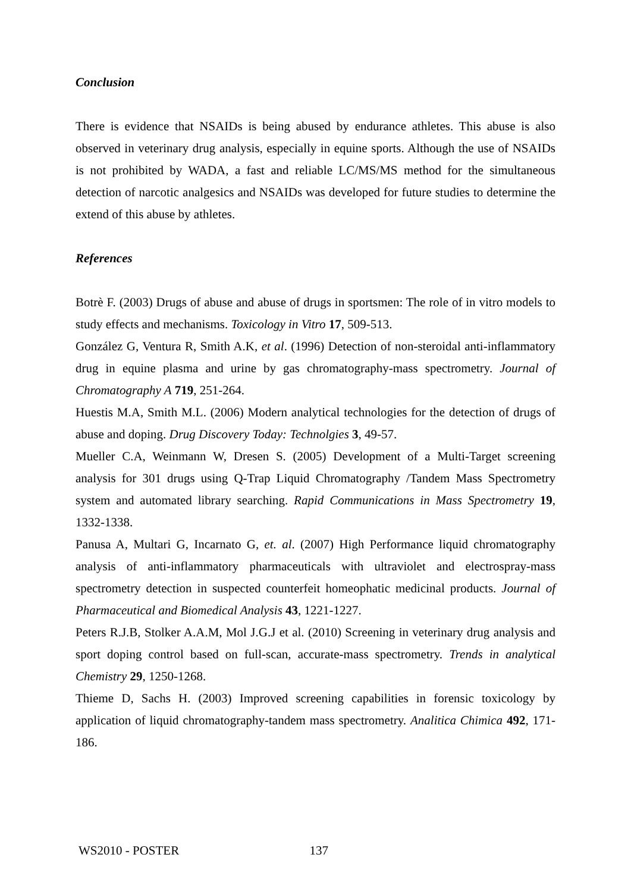Conclusion
There is evidence that NSAIDs is being abused by endurance athletes. This abuse is also observed in veterinary drug analysis, especially in equine sports. Although the use of NSAIDs is not prohibited by WADA, a fast and reliable LC/MS/MS method for the simultaneous detection of narcotic analgesics and NSAIDs was developed for future studies to determine the extend of this abuse by athletes.
References
Botrè F. (2003) Drugs of abuse and abuse of drugs in sportsmen: The role of in vitro models to study effects and mechanisms. Toxicology in Vitro 17, 509-513.
González G, Ventura R, Smith A.K, et al. (1996) Detection of non-steroidal anti-inflammatory drug in equine plasma and urine by gas chromatography-mass spectrometry. Journal of Chromatography A 719, 251-264.
Huestis M.A, Smith M.L. (2006) Modern analytical technologies for the detection of drugs of abuse and doping. Drug Discovery Today: Technolgies 3, 49-57.
Mueller C.A, Weinmann W, Dresen S. (2005) Development of a Multi-Target screening analysis for 301 drugs using Q-Trap Liquid Chromatography /Tandem Mass Spectrometry system and automated library searching. Rapid Communications in Mass Spectrometry 19, 1332-1338.
Panusa A, Multari G, Incarnato G, et. al. (2007) High Performance liquid chromatography analysis of anti-inflammatory pharmaceuticals with ultraviolet and electrospray-mass spectrometry detection in suspected counterfeit homeophatic medicinal products. Journal of Pharmaceutical and Biomedical Analysis 43, 1221-1227.
Peters R.J.B, Stolker A.A.M, Mol J.G.J et al. (2010) Screening in veterinary drug analysis and sport doping control based on full-scan, accurate-mass spectrometry. Trends in analytical Chemistry 29, 1250-1268.
Thieme D, Sachs H. (2003) Improved screening capabilities in forensic toxicology by application of liquid chromatography-tandem mass spectrometry. Analitica Chimica 492, 171-186.
WS2010 - POSTER 137